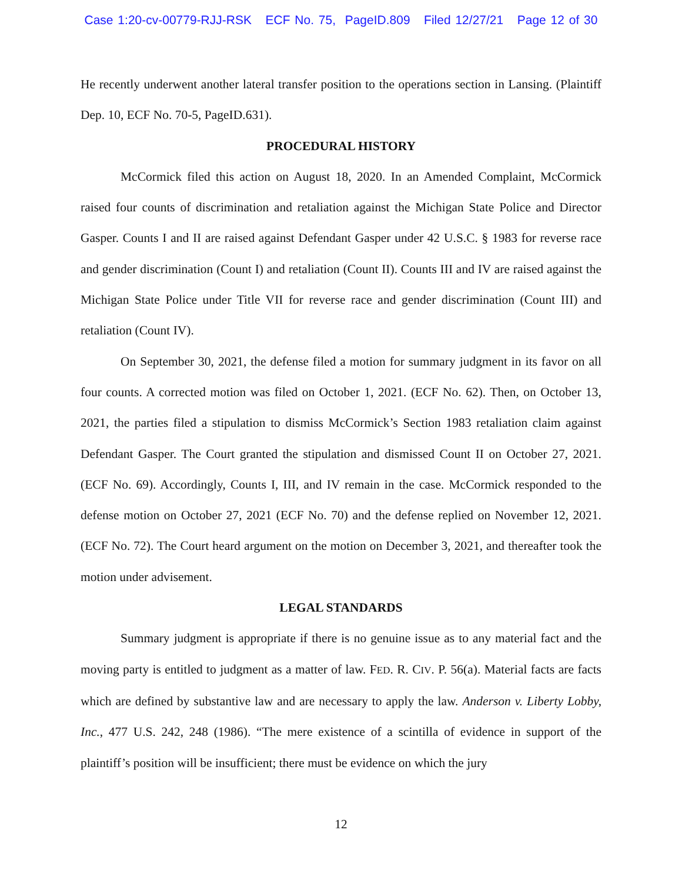Case 1:20-cv-00779-RJJ-RSK ECF No. 75, PageID.809 Filed 12/27/21 Page 12 of 30
He recently underwent another lateral transfer position to the operations section in Lansing. (Plaintiff Dep. 10, ECF No. 70-5, PageID.631).
PROCEDURAL HISTORY
McCormick filed this action on August 18, 2020. In an Amended Complaint, McCormick raised four counts of discrimination and retaliation against the Michigan State Police and Director Gasper. Counts I and II are raised against Defendant Gasper under 42 U.S.C. § 1983 for reverse race and gender discrimination (Count I) and retaliation (Count II). Counts III and IV are raised against the Michigan State Police under Title VII for reverse race and gender discrimination (Count III) and retaliation (Count IV).
On September 30, 2021, the defense filed a motion for summary judgment in its favor on all four counts. A corrected motion was filed on October 1, 2021. (ECF No. 62). Then, on October 13, 2021, the parties filed a stipulation to dismiss McCormick’s Section 1983 retaliation claim against Defendant Gasper. The Court granted the stipulation and dismissed Count II on October 27, 2021. (ECF No. 69). Accordingly, Counts I, III, and IV remain in the case. McCormick responded to the defense motion on October 27, 2021 (ECF No. 70) and the defense replied on November 12, 2021. (ECF No. 72). The Court heard argument on the motion on December 3, 2021, and thereafter took the motion under advisement.
LEGAL STANDARDS
Summary judgment is appropriate if there is no genuine issue as to any material fact and the moving party is entitled to judgment as a matter of law. FED. R. CIV. P. 56(a). Material facts are facts which are defined by substantive law and are necessary to apply the law. Anderson v. Liberty Lobby, Inc., 477 U.S. 242, 248 (1986). “The mere existence of a scintilla of evidence in support of the plaintiff’s position will be insufficient; there must be evidence on which the jury
12